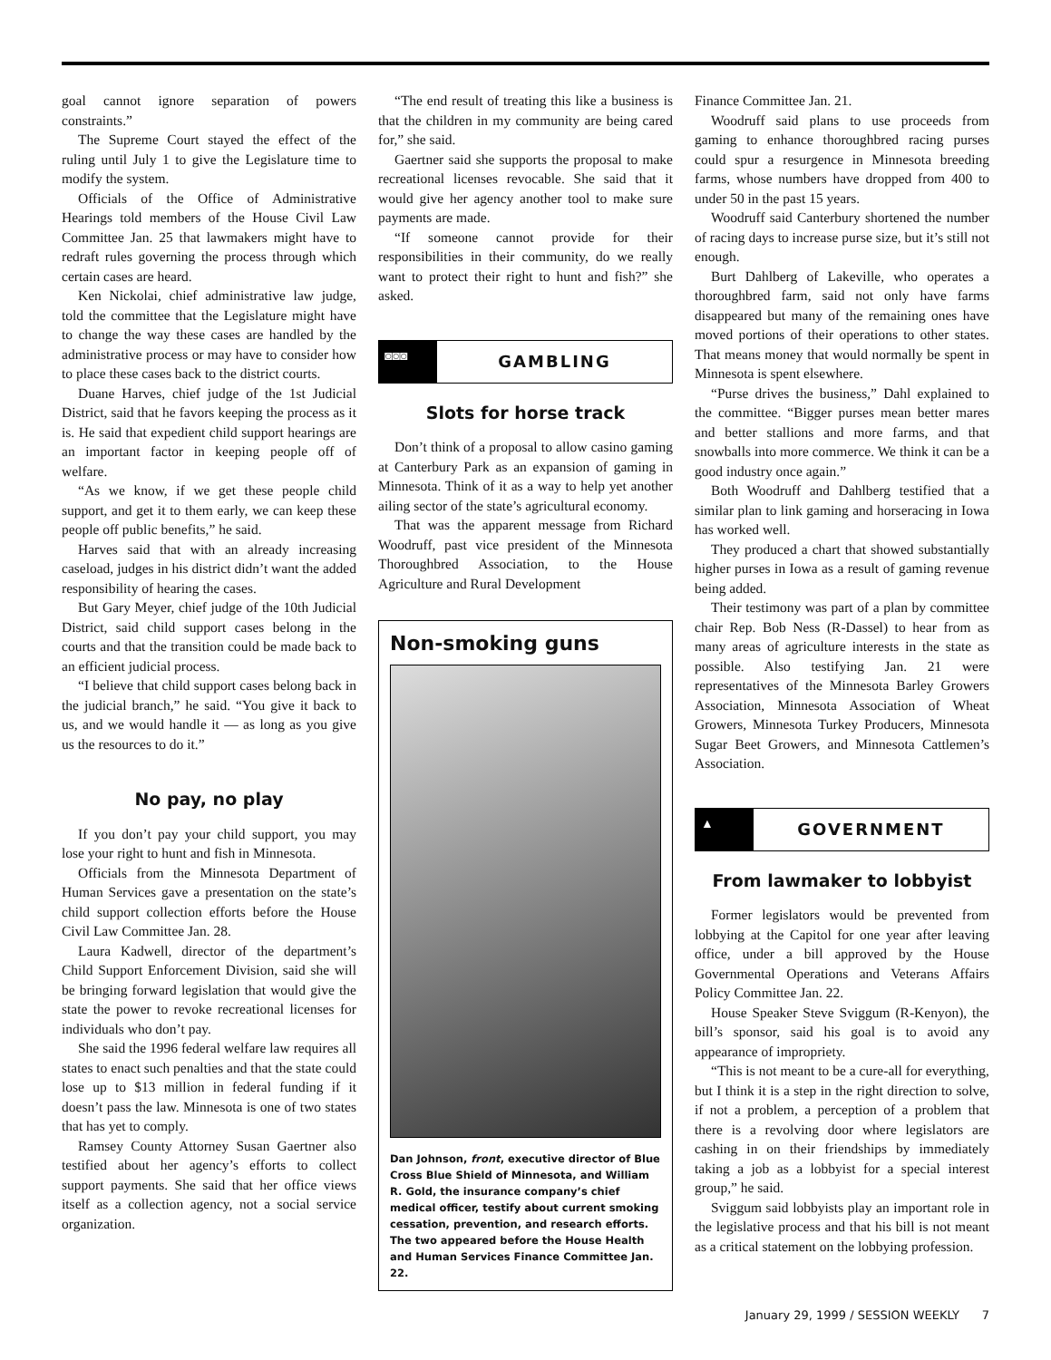goal cannot ignore separation of powers constraints.”
The Supreme Court stayed the effect of the ruling until July 1 to give the Legislature time to modify the system.
Officials of the Office of Administrative Hearings told members of the House Civil Law Committee Jan. 25 that lawmakers might have to redraft rules governing the process through which certain cases are heard.
Ken Nickolai, chief administrative law judge, told the committee that the Legislature might have to change the way these cases are handled by the administrative process or may have to consider how to place these cases back to the district courts.
Duane Harves, chief judge of the 1st Judicial District, said that he favors keeping the process as it is. He said that expedient child support hearings are an important factor in keeping people off of welfare.
“As we know, if we get these people child support, and get it to them early, we can keep these people off public benefits,” he said.
Harves said that with an already increasing caseload, judges in his district didn’t want the added responsibility of hearing the cases.
But Gary Meyer, chief judge of the 10th Judicial District, said child support cases belong in the courts and that the transition could be made back to an efficient judicial process.
“I believe that child support cases belong back in the judicial branch,” he said. “You give it back to us, and we would handle it — as long as you give us the resources to do it.”
No pay, no play
If you don’t pay your child support, you may lose your right to hunt and fish in Minnesota.
Officials from the Minnesota Department of Human Services gave a presentation on the state’s child support collection efforts before the House Civil Law Committee Jan. 28.
Laura Kadwell, director of the department’s Child Support Enforcement Division, said she will be bringing forward legislation that would give the state the power to revoke recreational licenses for individuals who don’t pay.
She said the 1996 federal welfare law requires all states to enact such penalties and that the state could lose up to $13 million in federal funding if it doesn’t pass the law. Minnesota is one of two states that has yet to comply.
Ramsey County Attorney Susan Gaertner also testified about her agency’s efforts to collect support payments. She said that her office views itself as a collection agency, not a social service organization.
“The end result of treating this like a business is that the children in my community are being cared for,” she said.
Gaertner said she supports the proposal to make recreational licenses revocable. She said that it would give her agency another tool to make sure payments are made.
“If someone cannot provide for their responsibilities in their community, do we really want to protect their right to hunt and fish?” she asked.
◙◙◙
GAMBLING
Slots for horse track
Don’t think of a proposal to allow casino gaming at Canterbury Park as an expansion of gaming in Minnesota. Think of it as a way to help yet another ailing sector of the state’s agricultural economy.
That was the apparent message from Richard Woodruff, past vice president of the Minnesota Thoroughbred Association, to the House Agriculture and Rural Development
Non-smoking guns
Dan Johnson, front, executive director of Blue Cross Blue Shield of Minnesota, and William R. Gold, the insurance company’s chief medical officer, testify about current smoking cessation, prevention, and research efforts. The two appeared before the House Health and Human Services Finance Committee Jan. 22.
Finance Committee Jan. 21.
Woodruff said plans to use proceeds from gaming to enhance thoroughbred racing purses could spur a resurgence in Minnesota breeding farms, whose numbers have dropped from 400 to under 50 in the past 15 years.
Woodruff said Canterbury shortened the number of racing days to increase purse size, but it’s still not enough.
Burt Dahlberg of Lakeville, who operates a thoroughbred farm, said not only have farms disappeared but many of the remaining ones have moved portions of their operations to other states. That means money that would normally be spent in Minnesota is spent elsewhere.
“Purse drives the business,” Dahl explained to the committee. “Bigger purses mean better mares and better stallions and more farms, and that snowballs into more commerce. We think it can be a good industry once again.”
Both Woodruff and Dahlberg testified that a similar plan to link gaming and horseracing in Iowa has worked well.
They produced a chart that showed substantially higher purses in Iowa as a result of gaming revenue being added.
Their testimony was part of a plan by committee chair Rep. Bob Ness (R-Dassel) to hear from as many areas of agriculture interests in the state as possible. Also testifying Jan. 21 were representatives of the Minnesota Barley Growers Association, Minnesota Association of Wheat Growers, Minnesota Turkey Producers, Minnesota Sugar Beet Growers, and Minnesota Cattlemen’s Association.
▲
GOVERNMENT
From lawmaker to lobbyist
Former legislators would be prevented from lobbying at the Capitol for one year after leaving office, under a bill approved by the House Governmental Operations and Veterans Affairs Policy Committee Jan. 22.
House Speaker Steve Sviggum (R-Kenyon), the bill’s sponsor, said his goal is to avoid any appearance of impropriety.
“This is not meant to be a cure-all for everything, but I think it is a step in the right direction to solve, if not a problem, a perception of a problem that there is a revolving door where legislators are cashing in on their friendships by immediately taking a job as a lobbyist for a special interest group,” he said.
Sviggum said lobbyists play an important role in the legislative process and that his bill is not meant as a critical statement on the lobbying profession.
January 29, 1999 / SESSION WEEKLY 7